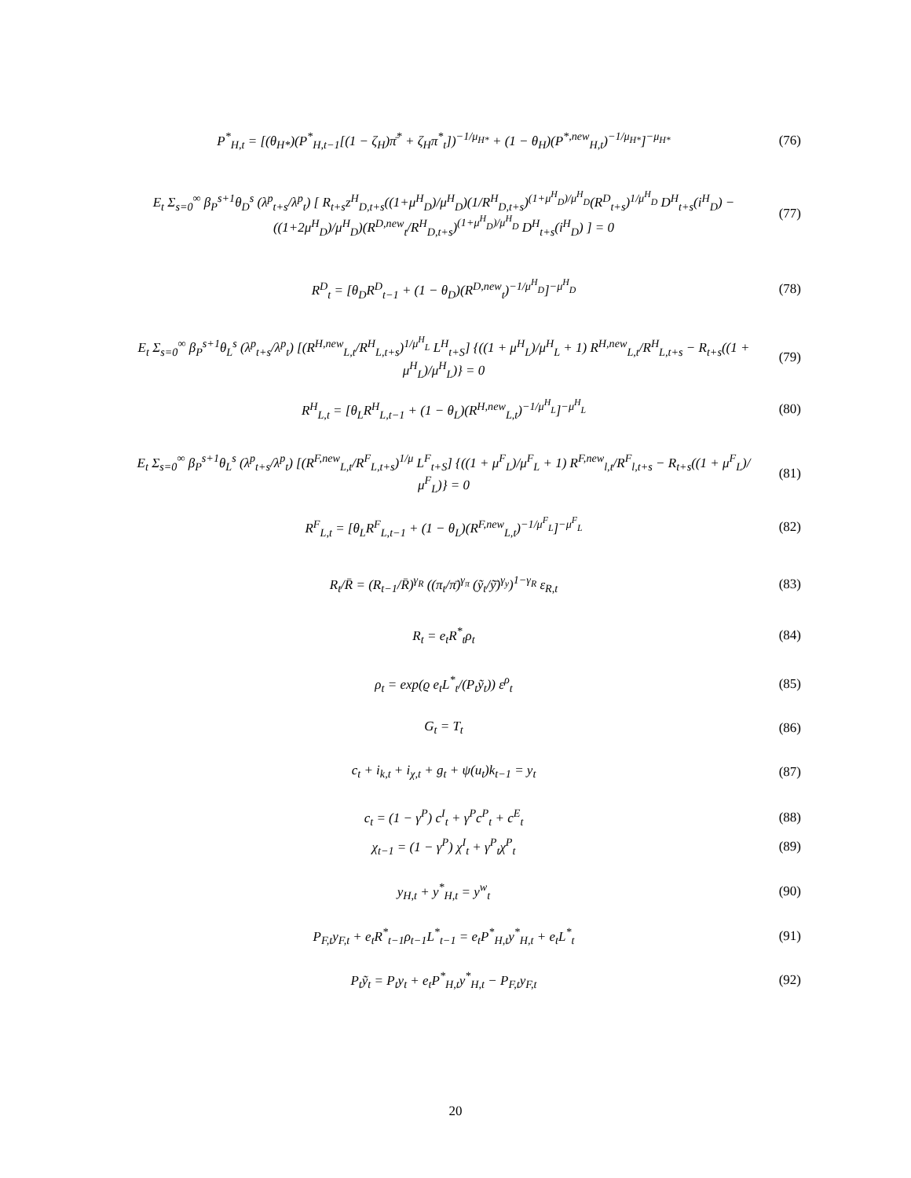P<sup>*</sup><sub>H,t</sub> = [(θ<sub>H*</sub>)(P<sup>*</sup><sub>H,t−1</sub>[(1 − ζ<sub>H</sub>)π̄<sup>*</sup> + ζ<sub>H</sub>π<sup>*</sup><sub>t</sub>])<sup>−1/μ<sub>H*</sub></sup> + (1 − θ<sub>H</sub>)(P<sup>*,new</sup><sub>H,t</sub>)<sup>−1/μ<sub>H*</sub></sup>]<sup>−μ<sub>H*</sub></sup>
(76)
E<sub>t</sub> Σ<sub>s=0</sub><sup>∞</sup> β<sub>P</sub><sup>s+1</sup>θ<sub>D</sub><sup>s</sup> (λ<sup>p</sup><sub>t+s</sub>/λ<sup>p</sup><sub>t</sub>) [ R<sub>t+s</sub>z<sup>H</sup><sub>D,t+s</sub>((1+μ<sup>H</sup><sub>D</sub>)/μ<sup>H</sup><sub>D</sub>)(1/R<sup>H</sup><sub>D,t+s</sub>)<sup>(1+μ<sup>H</sup><sub>D</sub>)/μ<sup>H</sup><sub>D</sub></sup>(R<sup>D</sup><sub>t+s</sub>)<sup>1/μ<sup>H</sup><sub>D</sub></sup> D<sup>H</sup><sub>t+s</sub>(i<sup>H</sup><sub>D</sub>) − ((1+2μ<sup>H</sup><sub>D</sub>)/μ<sup>H</sup><sub>D</sub>)(R<sup>D,new</sup><sub>t</sub>/R<sup>H</sup><sub>D,t+s</sub>)<sup>(1+μ<sup>H</sup><sub>D</sub>)/μ<sup>H</sup><sub>D</sub></sup> D<sup>H</sup><sub>t+s</sub>(i<sup>H</sup><sub>D</sub>) ] = 0
(77)
R<sup>D</sup><sub>t</sub> = [θ<sub>D</sub>R<sup>D</sup><sub>t−1</sub> + (1 − θ<sub>D</sub>)(R<sup>D,new</sup><sub>t</sub>)<sup>−1/μ<sup>H</sup><sub>D</sub></sup>]<sup>−μ<sup>H</sup><sub>D</sub></sup>
(78)
E<sub>t</sub> Σ<sub>s=0</sub><sup>∞</sup> β<sub>P</sub><sup>s+1</sup>θ<sub>L</sub><sup>s</sup> (λ<sup>p</sup><sub>t+s</sub>/λ<sup>p</sup><sub>t</sub>) [(R<sup>H,new</sup><sub>L,t</sub>/R<sup>H</sup><sub>L,t+s</sub>)<sup>1/μ<sup>H</sup><sub>L</sub></sup> L<sup>H</sup><sub>t+S</sub>] {((1 + μ<sup>H</sup><sub>L</sub>)/μ<sup>H</sup><sub>L</sub> + 1) R<sup>H,new</sup><sub>L,t</sub>/R<sup>H</sup><sub>L,t+s</sub> − R<sub>t+s</sub>((1 + μ<sup>H</sup><sub>L</sub>)/μ<sup>H</sup><sub>L</sub>)} = 0
(79)
R<sup>H</sup><sub>L,t</sub> = [θ<sub>L</sub>R<sup>H</sup><sub>L,t−1</sub> + (1 − θ<sub>L</sub>)(R<sup>H,new</sup><sub>L,t</sub>)<sup>−1/μ<sup>H</sup><sub>L</sub></sup>]<sup>−μ<sup>H</sup><sub>L</sub></sup>
(80)
E<sub>t</sub> Σ<sub>s=0</sub><sup>∞</sup> β<sub>P</sub><sup>s+1</sup>θ<sub>L</sub><sup>s</sup> (λ<sup>p</sup><sub>t+s</sub>/λ<sup>p</sup><sub>t</sub>) [(R<sup>F,new</sup><sub>L,t</sub>/R<sup>F</sup><sub>L,t+s</sub>)<sup>1/μ</sup> L<sup>F</sup><sub>t+S</sub>] {((1 + μ<sup>F</sup><sub>L</sub>)/μ<sup>F</sup><sub>L</sub> + 1) R<sup>F,new</sup><sub>l,t</sub>/R<sup>F</sup><sub>l,t+s</sub> − R<sub>t+s</sub>((1 + μ<sup>F</sup><sub>L</sub>)/μ<sup>F</sup><sub>L</sub>)} = 0
(81)
R<sup>F</sup><sub>L,t</sub> = [θ<sub>L</sub>R<sup>F</sup><sub>L,t−1</sub> + (1 − θ<sub>L</sub>)(R<sup>F,new</sup><sub>L,t</sub>)<sup>−1/μ<sup>F</sup><sub>L</sub></sup>]<sup>−μ<sup>F</sup><sub>L</sub></sup>
(82)
R<sub>t</sub>/R̄ = (R<sub>t−1</sub>/R̄)<sup>γ<sub>R</sub></sup> ((π<sub>t</sub>/π̄)<sup>γ<sub>π</sub></sup> (ỹ<sub>t</sub>/ỹ̄)<sup>γ<sub>y</sub></sup>)<sup>1−γ<sub>R</sub></sup> ε<sub>R,t</sub>
(83)
R<sub>t</sub> = e<sub>t</sub>R<sup>*</sup><sub>t</sub>ρ<sub>t</sub> (84)
ρ<sub>t</sub> = exp(ϱ e<sub>t</sub>L<sup>*</sup><sub>t</sub>/(P<sub>t</sub>ỹ<sub>t</sub>)) ε<sup>ρ</sup><sub>t</sub> (85)
G<sub>t</sub> = T<sub>t</sub> (86)
c<sub>t</sub> + i<sub>k,t</sub> + i<sub>χ,t</sub> + g<sub>t</sub> + ψ(u<sub>t</sub>)k<sub>t−1</sub> = y<sub>t</sub>
(87)
c<sub>t</sub> = (1 − γ<sup>P</sup>) c<sup>I</sup><sub>t</sub> + γ<sup>P</sup>c<sup>P</sup><sub>t</sub> + c<sup>E</sup><sub>t</sub>
(88)
χ<sub>t−1</sub> = (1 − γ<sup>P</sup>) χ<sup>I</sup><sub>t</sub> + γ<sup>P</sup><sub>t</sub>χ<sup>P</sup><sub>t</sub> (89)
y<sub>H,t</sub> + y<sup>*</sup><sub>H,t</sub> = y<sup>w</sup><sub>t</sub> (90)
P<sub>F,t</sub>y<sub>F,t</sub> + e<sub>t</sub>R<sup>*</sup><sub>t−1</sub>ρ<sub>t−1</sub>L<sup>*</sup><sub>t−1</sub> = e<sub>t</sub>P<sup>*</sup><sub>H,t</sub>y<sup>*</sup><sub>H,t</sub> + e<sub>t</sub>L<sup>*</sup><sub>t</sub>
(91)
P<sub>t</sub>ỹ<sub>t</sub> = P<sub>t</sub>y<sub>t</sub> + e<sub>t</sub>P<sup>*</sup><sub>H,t</sub>y<sup>*</sup><sub>H,t</sub> − P<sub>F,t</sub>y<sub>F,t</sub>
(92)
20